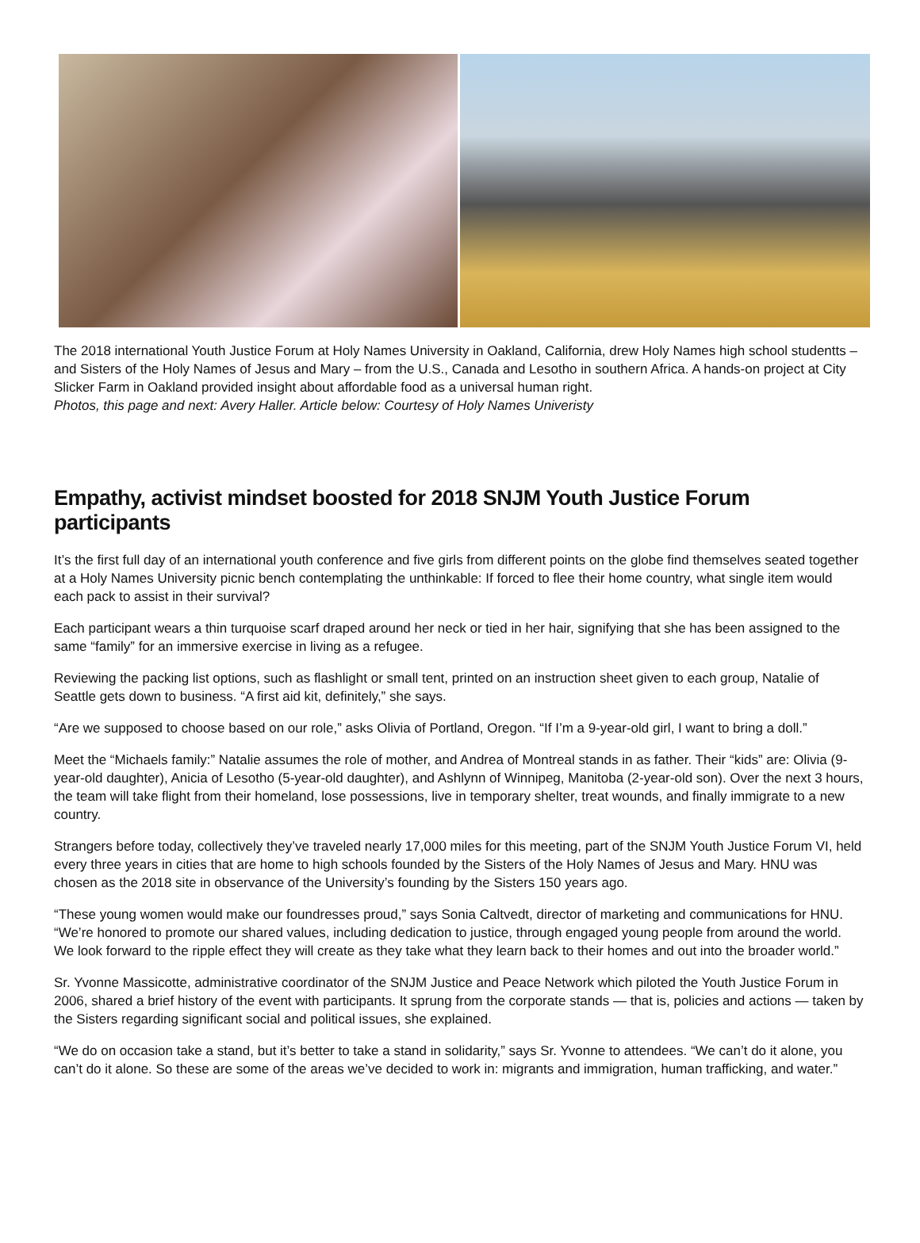The 2018 international Youth Justice Forum at Holy Names University in Oakland, California, drew Holy Names high school studentts – and Sisters of the Holy Names of Jesus and Mary – from the U.S., Canada and Lesotho in southern Africa. A hands-on project at City Slicker Farm in Oakland provided insight about affordable food as a universal human right.
Photos, this page and next: Avery Haller. Article below: Courtesy of Holy Names Univeristy
Empathy, activist mindset boosted for 2018 SNJM Youth Justice Forum participants
It’s the first full day of an international youth conference and five girls from different points on the globe find themselves seated together at a Holy Names University picnic bench contemplating the unthinkable: If forced to flee their home country, what single item would each pack to assist in their survival?
Each participant wears a thin turquoise scarf draped around her neck or tied in her hair, signifying that she has been assigned to the same “family” for an immersive exercise in living as a refugee.
Reviewing the packing list options, such as flashlight or small tent, printed on an instruction sheet given to each group, Natalie of Seattle gets down to business. “A first aid kit, definitely,” she says.
“Are we supposed to choose based on our role,” asks Olivia of Portland, Oregon. “If I’m a 9-year-old girl, I want to bring a doll.”
Meet the “Michaels family:” Natalie assumes the role of mother, and Andrea of Montreal stands in as father. Their “kids” are: Olivia (9-year-old daughter), Anicia of Lesotho (5-year-old daughter), and Ashlynn of Winnipeg, Manitoba (2-year-old son). Over the next 3 hours, the team will take flight from their homeland, lose possessions, live in temporary shelter, treat wounds, and finally immigrate to a new country.
Strangers before today, collectively they’ve traveled nearly 17,000 miles for this meeting, part of the SNJM Youth Justice Forum VI, held every three years in cities that are home to high schools founded by the Sisters of the Holy Names of Jesus and Mary. HNU was chosen as the 2018 site in observance of the University’s founding by the Sisters 150 years ago.
“These young women would make our foundresses proud,” says Sonia Caltvedt, director of marketing and communications for HNU. “We’re honored to promote our shared values, including dedication to justice, through engaged young people from around the world. We look forward to the ripple effect they will create as they take what they learn back to their homes and out into the broader world.”
Sr. Yvonne Massicotte, administrative coordinator of the SNJM Justice and Peace Network which piloted the Youth Justice Forum in 2006, shared a brief history of the event with participants. It sprung from the corporate stands — that is, policies and actions — taken by the Sisters regarding significant social and political issues, she explained.
“We do on occasion take a stand, but it’s better to take a stand in solidarity,” says Sr. Yvonne to attendees. “We can’t do it alone, you can’t do it alone. So these are some of the areas we’ve decided to work in: migrants and immigration, human trafficking, and water.”